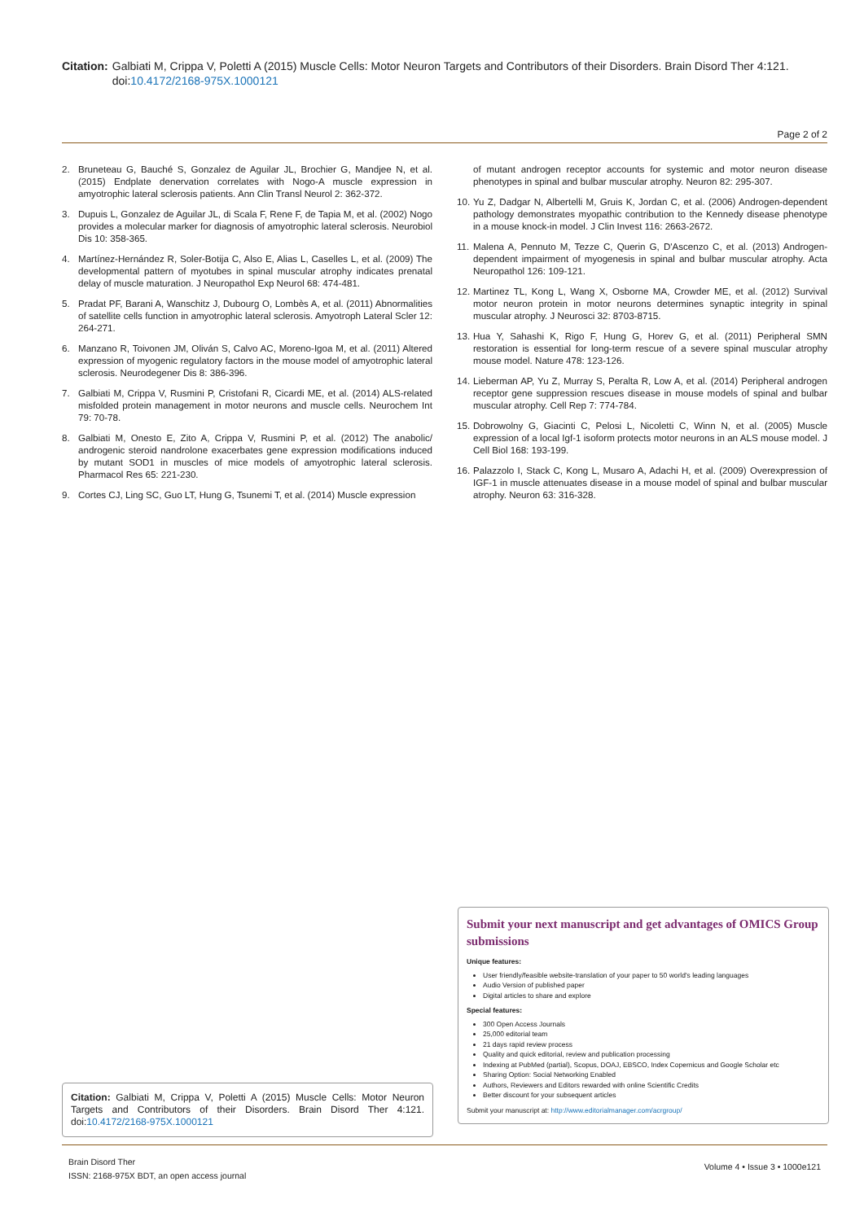Citation: Galbiati M, Crippa V, Poletti A (2015) Muscle Cells: Motor Neuron Targets and Contributors of their Disorders. Brain Disord Ther 4:121. doi:10.4172/2168-975X.1000121
Page 2 of 2
2. Bruneteau G, Bauché S, Gonzalez de Aguilar JL, Brochier G, Mandjee N, et al. (2015) Endplate denervation correlates with Nogo-A muscle expression in amyotrophic lateral sclerosis patients. Ann Clin Transl Neurol 2: 362-372.
3. Dupuis L, Gonzalez de Aguilar JL, di Scala F, Rene F, de Tapia M, et al. (2002) Nogo provides a molecular marker for diagnosis of amyotrophic lateral sclerosis. Neurobiol Dis 10: 358-365.
4. Martínez-Hernández R, Soler-Botija C, Also E, Alias L, Caselles L, et al. (2009) The developmental pattern of myotubes in spinal muscular atrophy indicates prenatal delay of muscle maturation. J Neuropathol Exp Neurol 68: 474-481.
5. Pradat PF, Barani A, Wanschitz J, Dubourg O, Lombès A, et al. (2011) Abnormalities of satellite cells function in amyotrophic lateral sclerosis. Amyotroph Lateral Scler 12: 264-271.
6. Manzano R, Toivonen JM, Oliván S, Calvo AC, Moreno-Igoa M, et al. (2011) Altered expression of myogenic regulatory factors in the mouse model of amyotrophic lateral sclerosis. Neurodegener Dis 8: 386-396.
7. Galbiati M, Crippa V, Rusmini P, Cristofani R, Cicardi ME, et al. (2014) ALS-related misfolded protein management in motor neurons and muscle cells. Neurochem Int 79: 70-78.
8. Galbiati M, Onesto E, Zito A, Crippa V, Rusmini P, et al. (2012) The anabolic/ androgenic steroid nandrolone exacerbates gene expression modifications induced by mutant SOD1 in muscles of mice models of amyotrophic lateral sclerosis. Pharmacol Res 65: 221-230.
9. Cortes CJ, Ling SC, Guo LT, Hung G, Tsunemi T, et al. (2014) Muscle expression
of mutant androgen receptor accounts for systemic and motor neuron disease phenotypes in spinal and bulbar muscular atrophy. Neuron 82: 295-307.
10. Yu Z, Dadgar N, Albertelli M, Gruis K, Jordan C, et al. (2006) Androgen-dependent pathology demonstrates myopathic contribution to the Kennedy disease phenotype in a mouse knock-in model. J Clin Invest 116: 2663-2672.
11. Malena A, Pennuto M, Tezze C, Querin G, D'Ascenzo C, et al. (2013) Androgen-dependent impairment of myogenesis in spinal and bulbar muscular atrophy. Acta Neuropathol 126: 109-121.
12. Martinez TL, Kong L, Wang X, Osborne MA, Crowder ME, et al. (2012) Survival motor neuron protein in motor neurons determines synaptic integrity in spinal muscular atrophy. J Neurosci 32: 8703-8715.
13. Hua Y, Sahashi K, Rigo F, Hung G, Horev G, et al. (2011) Peripheral SMN restoration is essential for long-term rescue of a severe spinal muscular atrophy mouse model. Nature 478: 123-126.
14. Lieberman AP, Yu Z, Murray S, Peralta R, Low A, et al. (2014) Peripheral androgen receptor gene suppression rescues disease in mouse models of spinal and bulbar muscular atrophy. Cell Rep 7: 774-784.
15. Dobrowolny G, Giacinti C, Pelosi L, Nicoletti C, Winn N, et al. (2005) Muscle expression of a local Igf-1 isoform protects motor neurons in an ALS mouse model. J Cell Biol 168: 193-199.
16. Palazzolo I, Stack C, Kong L, Musaro A, Adachi H, et al. (2009) Overexpression of IGF-1 in muscle attenuates disease in a mouse model of spinal and bulbar muscular atrophy. Neuron 63: 316-328.
Submit your next manuscript and get advantages of OMICS Group submissions
Unique features:
User friendly/feasible website-translation of your paper to 50 world's leading languages
Audio Version of published paper
Digital articles to share and explore
Special features:
300 Open Access Journals
25,000 editorial team
21 days rapid review process
Quality and quick editorial, review and publication processing
Indexing at PubMed (partial), Scopus, DOAJ, EBSCO, Index Copernicus and Google Scholar etc
Sharing Option: Social Networking Enabled
Authors, Reviewers and Editors rewarded with online Scientific Credits
Better discount for your subsequent articles
Submit your manuscript at: http://www.editorialmanager.com/acrgroup/
Citation: Galbiati M, Crippa V, Poletti A (2015) Muscle Cells: Motor Neuron Targets and Contributors of their Disorders. Brain Disord Ther 4:121. doi:10.4172/2168-975X.1000121
Brain Disord Ther
ISSN: 2168-975X BDT, an open access journal
Volume 4 • Issue 3 • 1000e121